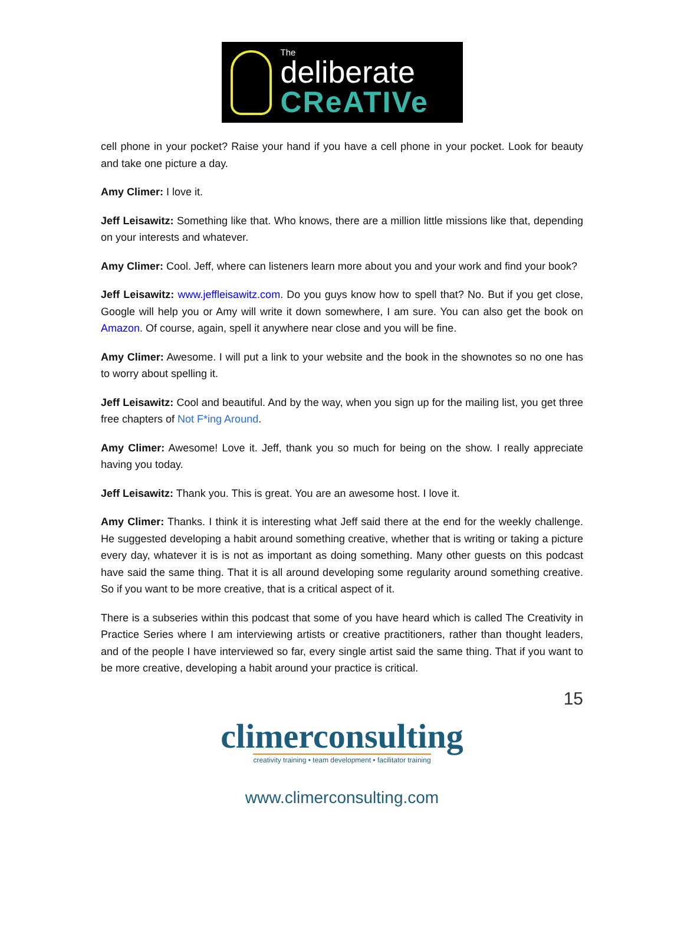The
deliberate
CReATIVe
cell phone in your pocket? Raise your hand if you have a cell phone in your pocket. Look for beauty and take one picture a day.
Amy Climer: I love it.
Jeff Leisawitz: Something like that. Who knows, there are a million little missions like that, depending on your interests and whatever.
Amy Climer: Cool. Jeff, where can listeners learn more about you and your work and find your book?
Jeff Leisawitz: www.jeffleisawitz.com. Do you guys know how to spell that? No. But if you get close, Google will help you or Amy will write it down somewhere, I am sure. You can also get the book on Amazon. Of course, again, spell it anywhere near close and you will be fine.
Amy Climer: Awesome. I will put a link to your website and the book in the shownotes so no one has to worry about spelling it.
Jeff Leisawitz: Cool and beautiful. And by the way, when you sign up for the mailing list, you get three free chapters of Not F*ing Around.
Amy Climer: Awesome! Love it. Jeff, thank you so much for being on the show. I really appreciate having you today.
Jeff Leisawitz: Thank you. This is great. You are an awesome host. I love it.
Amy Climer: Thanks. I think it is interesting what Jeff said there at the end for the weekly challenge. He suggested developing a habit around something creative, whether that is writing or taking a picture every day, whatever it is is not as important as doing something. Many other guests on this podcast have said the same thing. That it is all around developing some regularity around something creative. So if you want to be more creative, that is a critical aspect of it.
There is a subseries within this podcast that some of you have heard which is called The Creativity in Practice Series where I am interviewing artists or creative practitioners, rather than thought leaders, and of the people I have interviewed so far, every single artist said the same thing. That if you want to be more creative, developing a habit around your practice is critical.
15
climerconsulting
creativity training • team development • facilitator training
www.climerconsulting.com